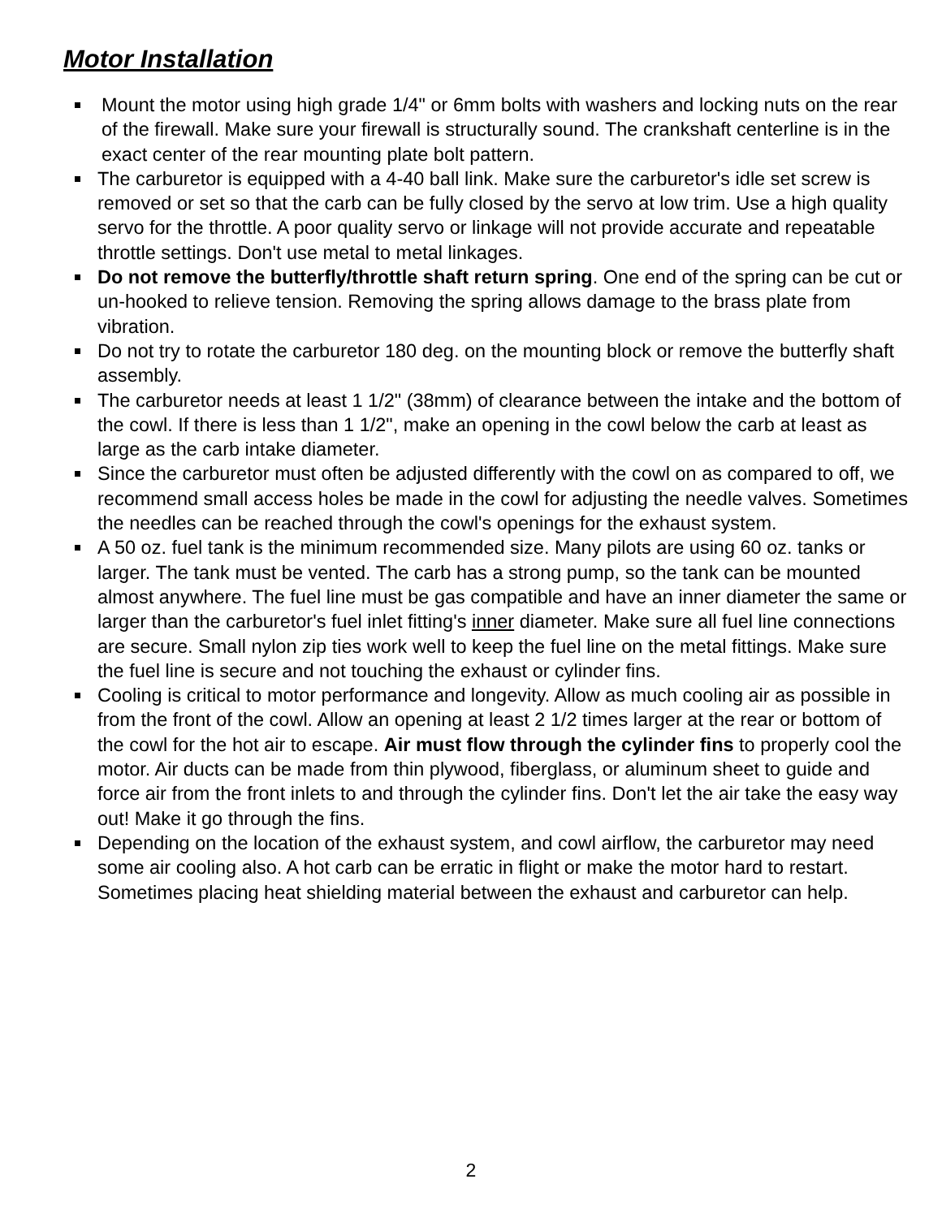Motor Installation
Mount the motor using high grade 1/4" or 6mm bolts with washers and locking nuts on the rear of the firewall. Make sure your firewall is structurally sound. The crankshaft centerline is in the exact center of the rear mounting plate bolt pattern.
The carburetor is equipped with a 4-40 ball link. Make sure the carburetor's idle set screw is removed or set so that the carb can be fully closed by the servo at low trim. Use a high quality servo for the throttle. A poor quality servo or linkage will not provide accurate and repeatable throttle settings. Don't use metal to metal linkages.
Do not remove the butterfly/throttle shaft return spring. One end of the spring can be cut or un-hooked to relieve tension. Removing the spring allows damage to the brass plate from vibration.
Do not try to rotate the carburetor 180 deg. on the mounting block or remove the butterfly shaft assembly.
The carburetor needs at least 1 1/2" (38mm) of clearance between the intake and the bottom of the cowl. If there is less than 1 1/2", make an opening in the cowl below the carb at least as large as the carb intake diameter.
Since the carburetor must often be adjusted differently with the cowl on as compared to off, we recommend small access holes be made in the cowl for adjusting the needle valves. Sometimes the needles can be reached through the cowl's openings for the exhaust system.
A 50 oz. fuel tank is the minimum recommended size. Many pilots are using 60 oz. tanks or larger. The tank must be vented. The carb has a strong pump, so the tank can be mounted almost anywhere. The fuel line must be gas compatible and have an inner diameter the same or larger than the carburetor's fuel inlet fitting's inner diameter. Make sure all fuel line connections are secure. Small nylon zip ties work well to keep the fuel line on the metal fittings. Make sure the fuel line is secure and not touching the exhaust or cylinder fins.
Cooling is critical to motor performance and longevity. Allow as much cooling air as possible in from the front of the cowl. Allow an opening at least 2 1/2 times larger at the rear or bottom of the cowl for the hot air to escape. Air must flow through the cylinder fins to properly cool the motor. Air ducts can be made from thin plywood, fiberglass, or aluminum sheet to guide and force air from the front inlets to and through the cylinder fins. Don't let the air take the easy way out! Make it go through the fins.
Depending on the location of the exhaust system, and cowl airflow, the carburetor may need some air cooling also. A hot carb can be erratic in flight or make the motor hard to restart. Sometimes placing heat shielding material between the exhaust and carburetor can help.
2